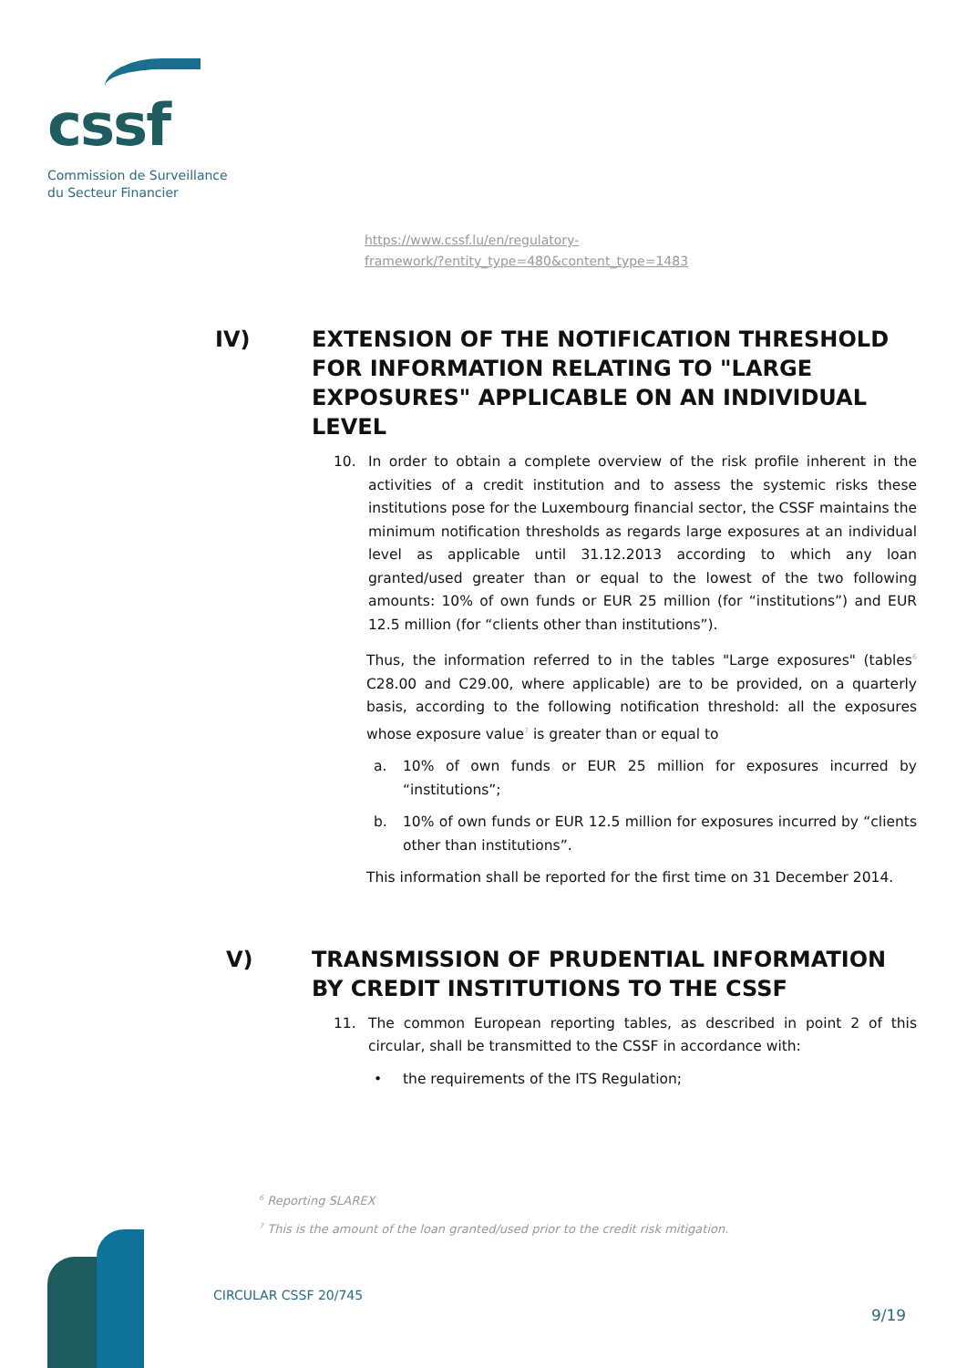cssf
Commission de Surveillance
du Secteur Financier
https://www.cssf.lu/en/regulatory-
framework/?entity_type=480&content_type=1483
IV) EXTENSION OF THE NOTIFICATION THRESHOLD FOR INFORMATION RELATING TO "LARGE EXPOSURES" APPLICABLE ON AN INDIVIDUAL LEVEL
10. In order to obtain a complete overview of the risk profile inherent in the activities of a credit institution and to assess the systemic risks these institutions pose for the Luxembourg financial sector, the CSSF maintains the minimum notification thresholds as regards large exposures at an individual level as applicable until 31.12.2013 according to which any loan granted/used greater than or equal to the lowest of the two following amounts: 10% of own funds or EUR 25 million (for “institutions”) and EUR 12.5 million (for “clients other than institutions”).
Thus, the information referred to in the tables "Large exposures" (tables<sup>6</sup> C28.00 and C29.00, where applicable) are to be provided, on a quarterly basis, according to the following notification threshold: all the exposures whose exposure value<sup>7</sup> is greater than or equal to
a. 10% of own funds or EUR 25 million for exposures incurred by “institutions”;
b. 10% of own funds or EUR 12.5 million for exposures incurred by “clients other than institutions”.
This information shall be reported for the first time on 31 December 2014.
V) TRANSMISSION OF PRUDENTIAL INFORMATION BY CREDIT INSTITUTIONS TO THE CSSF
11. The common European reporting tables, as described in point 2 of this circular, shall be transmitted to the CSSF in accordance with:
• the requirements of the ITS Regulation;
<sup>6</sup> Reporting SLAREX
<sup>7</sup> This is the amount of the loan granted/used prior to the credit risk mitigation.
CIRCULAR CSSF 20/745
9/19